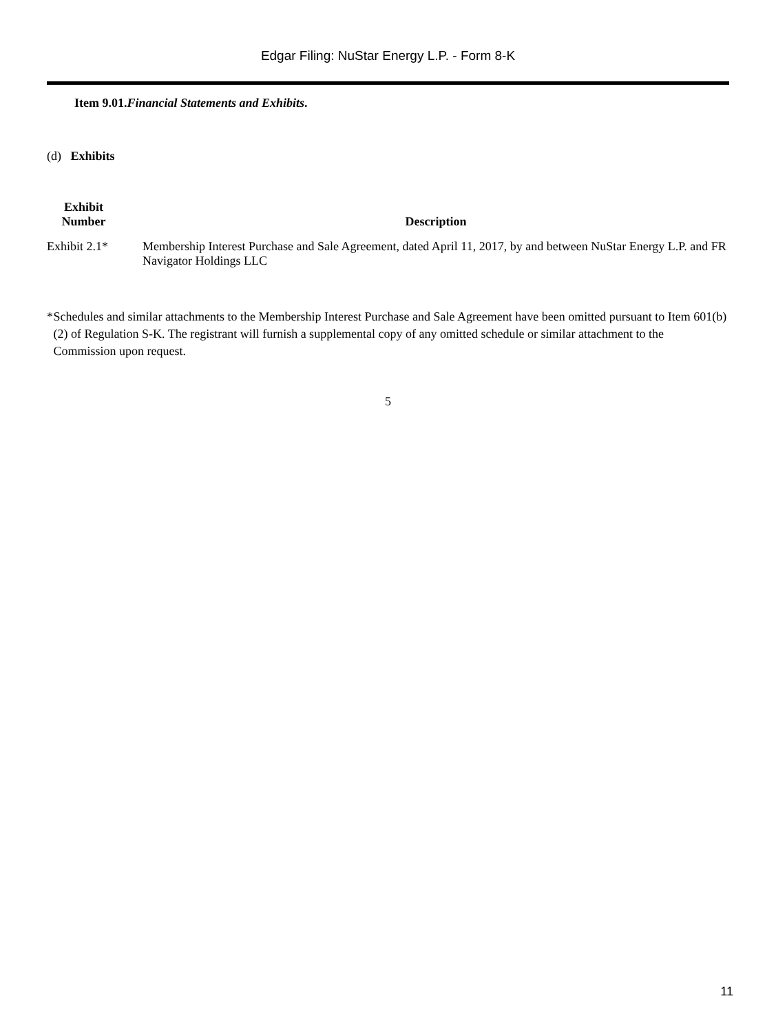Edgar Filing: NuStar Energy L.P. - Form 8-K
Item 9.01.Financial Statements and Exhibits.
(d) Exhibits
| Exhibit Number | | Description |
| --- | --- | --- |
| Exhibit 2.1* | | Membership Interest Purchase and Sale Agreement, dated April 11, 2017, by and between NuStar Energy L.P. and FR Navigator Holdings LLC |
* Schedules and similar attachments to the Membership Interest Purchase and Sale Agreement have been omitted pursuant to Item 601(b)(2) of Regulation S-K. The registrant will furnish a supplemental copy of any omitted schedule or similar attachment to the Commission upon request.
5
11